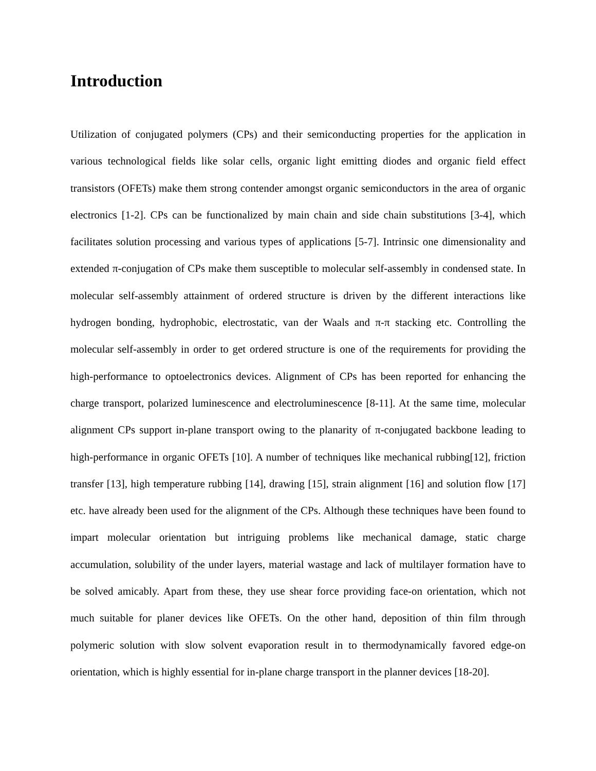Introduction
Utilization of conjugated polymers (CPs) and their semiconducting properties for the application in various technological fields like solar cells, organic light emitting diodes and organic field effect transistors (OFETs) make them strong contender amongst organic semiconductors in the area of organic electronics [1-2]. CPs can be functionalized by main chain and side chain substitutions [3-4], which facilitates solution processing and various types of applications [5-7]. Intrinsic one dimensionality and extended π-conjugation of CPs make them susceptible to molecular self-assembly in condensed state. In molecular self-assembly attainment of ordered structure is driven by the different interactions like hydrogen bonding, hydrophobic, electrostatic, van der Waals and π-π stacking etc. Controlling the molecular self-assembly in order to get ordered structure is one of the requirements for providing the high-performance to optoelectronics devices. Alignment of CPs has been reported for enhancing the charge transport, polarized luminescence and electroluminescence [8-11]. At the same time, molecular alignment CPs support in-plane transport owing to the planarity of π-conjugated backbone leading to high-performance in organic OFETs [10]. A number of techniques like mechanical rubbing[12], friction transfer [13], high temperature rubbing [14], drawing [15], strain alignment [16] and solution flow [17] etc. have already been used for the alignment of the CPs. Although these techniques have been found to impart molecular orientation but intriguing problems like mechanical damage, static charge accumulation, solubility of the under layers, material wastage and lack of multilayer formation have to be solved amicably. Apart from these, they use shear force providing face-on orientation, which not much suitable for planer devices like OFETs. On the other hand, deposition of thin film through polymeric solution with slow solvent evaporation result in to thermodynamically favored edge-on orientation, which is highly essential for in-plane charge transport in the planner devices [18-20].